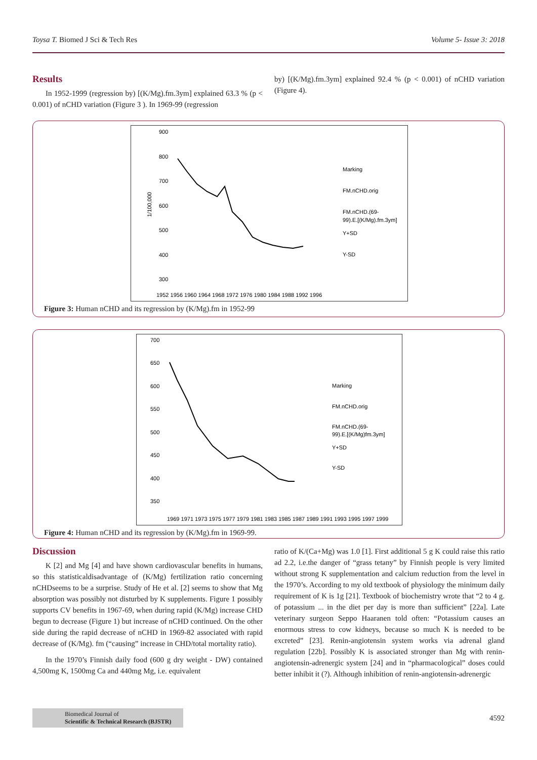Toysa T. Biomed J Sci & Tech Res Volume 5- Issue 3: 2018
Results
In 1952-1999 (regression by) [(K/Mg).fm.3ym] explained 63.3 % (p < 0.001) of nCHD variation (Figure 3 ). In 1969-99 (regression
by) [(K/Mg).fm.3ym] explained 92.4 % (p < 0.001) of nCHD variation (Figure 4).
900
800
700
600
500
400
300
1/100,000
1952 1956 1960 1964 1968 1972 1976 1980 1984 1988 1992 1996
Marking
FM.nCHD.orig
FM.nCHD.(69-
99).E.[(K/Mg).fm.3ym]
Y+SD
Y-SD
Figure 3: Human nCHD and its regression by (K/Mg).fm in 1952-99
700
650
600
550
500
450
400
350
1969 1971 1973 1975 1977 1979 1981 1983 1985 1987 1989 1991 1993 1995 1997 1999
Marking
FM.nCHD.orig
FM.nCHD.(69-
99).E.[(K/Mg)fm.3ym]
Y+SD
Y-SD
Figure 4: Human nCHD and its regression by (K/Mg).fm in 1969-99.
Discussion
K [2] and Mg [4] and have shown cardiovascular benefits in humans, so this statisticaldisadvantage of (K/Mg) fertilization ratio concerning nCHDseems to be a surprise. Study of He et al. [2] seems to show that Mg absorption was possibly not disturbed by K supplements. Figure 1 possibly supports CV benefits in 1967-69, when during rapid (K/Mg) increase CHD begun to decrease (Figure 1) but increase of nCHD continued. On the other side during the rapid decrease of nCHD in 1969-82 associated with rapid decrease of (K/Mg). fm (“causing” increase in CHD/total mortality ratio).
In the 1970’s Finnish daily food (600 g dry weight - DW) contained 4,500mg K, 1500mg Ca and 440mg Mg, i.e. equivalent
ratio of K/(Ca+Mg) was 1.0 [1]. First additional 5 g K could raise this ratio ad 2.2, i.e.the danger of “grass tetany” by Finnish people is very limited without strong K supplementation and calcium reduction from the level in the 1970’s. According to my old textbook of physiology the minimum daily requirement of K is 1g [21]. Textbook of biochemistry wrote that “2 to 4 g. of potassium ... in the diet per day is more than sufficient” [22a]. Late veterinary surgeon Seppo Haaranen told often: “Potassium causes an enormous stress to cow kidneys, because so much K is needed to be excreted” [23]. Renin-angiotensin system works via adrenal gland regulation [22b]. Possibly K is associated stronger than Mg with renin-angiotensin-adrenergic system [24] and in “pharmacological” doses could better inhibit it (?). Although inhibition of renin-angiotensin-adrenergic
Biomedical Journal of
Scientific & Technical Research (BJSTR)
4592